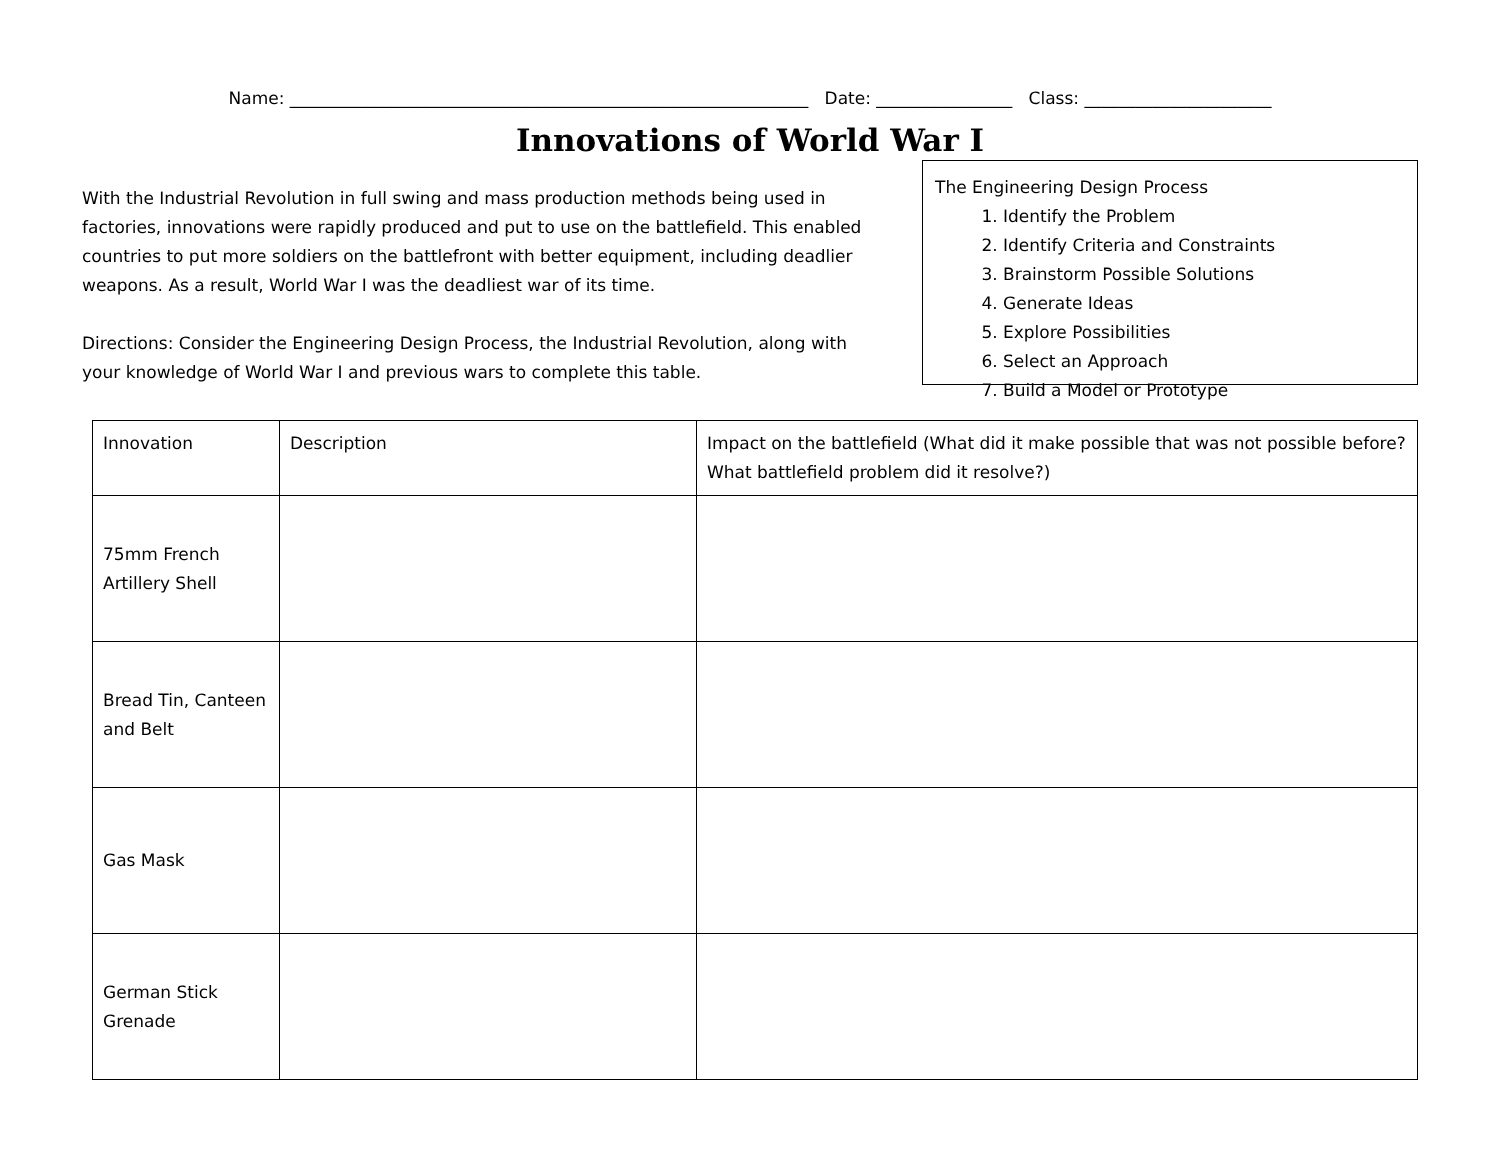Name: _____________________________________________________________ Date: ________________ Class: ______________________
Innovations of World War I
With the Industrial Revolution in full swing and mass production methods being used in factories, innovations were rapidly produced and put to use on the battlefield. This enabled countries to put more soldiers on the battlefront with better equipment, including deadlier weapons. As a result, World War I was the deadliest war of its time.
Directions: Consider the Engineering Design Process, the Industrial Revolution, along with your knowledge of World War I and previous wars to complete this table.
The Engineering Design Process
1. Identify the Problem
2. Identify Criteria and Constraints
3. Brainstorm Possible Solutions
4. Generate Ideas
5. Explore Possibilities
6. Select an Approach
7. Build a Model or Prototype
| Innovation | Description | Impact on the battlefield (What did it make possible that was not possible before? What battlefield problem did it resolve?) |
| --- | --- | --- |
| 75mm French Artillery Shell | | |
| Bread Tin, Canteen and Belt | | |
| Gas Mask | | |
| German Stick Grenade | | |